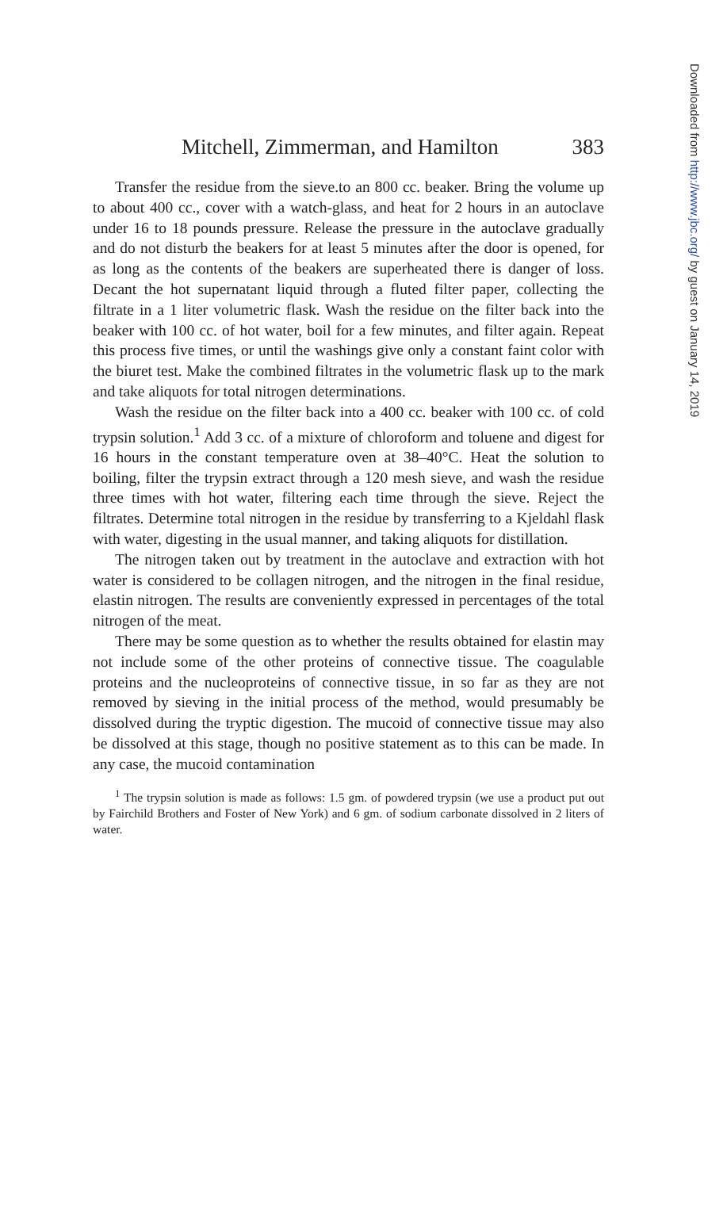Mitchell, Zimmerman, and Hamilton 383
Transfer the residue from the sieve.to an 800 cc. beaker. Bring the volume up to about 400 cc., cover with a watch-glass, and heat for 2 hours in an autoclave under 16 to 18 pounds pressure. Release the pressure in the autoclave gradually and do not disturb the beakers for at least 5 minutes after the door is opened, for as long as the contents of the beakers are superheated there is danger of loss. Decant the hot supernatant liquid through a fluted filter paper, collecting the filtrate in a 1 liter volumetric flask. Wash the residue on the filter back into the beaker with 100 cc. of hot water, boil for a few minutes, and filter again. Repeat this process five times, or until the washings give only a constant faint color with the biuret test. Make the combined filtrates in the volumetric flask up to the mark and take aliquots for total nitrogen determinations.
Wash the residue on the filter back into a 400 cc. beaker with 100 cc. of cold trypsin solution.<sup>1</sup> Add 3 cc. of a mixture of chloroform and toluene and digest for 16 hours in the constant temperature oven at 38–40°C. Heat the solution to boiling, filter the trypsin extract through a 120 mesh sieve, and wash the residue three times with hot water, filtering each time through the sieve. Reject the filtrates. Determine total nitrogen in the residue by transferring to a Kjeldahl flask with water, digesting in the usual manner, and taking aliquots for distillation.
The nitrogen taken out by treatment in the autoclave and extraction with hot water is considered to be collagen nitrogen, and the nitrogen in the final residue, elastin nitrogen. The results are conveniently expressed in percentages of the total nitrogen of the meat.
There may be some question as to whether the results obtained for elastin may not include some of the other proteins of connective tissue. The coagulable proteins and the nucleoproteins of connective tissue, in so far as they are not removed by sieving in the initial process of the method, would presumably be dissolved during the tryptic digestion. The mucoid of connective tissue may also be dissolved at this stage, though no positive statement as to this can be made. In any case, the mucoid contamination
<sup>1</sup> The trypsin solution is made as follows: 1.5 gm. of powdered trypsin (we use a product put out by Fairchild Brothers and Foster of New York) and 6 gm. of sodium carbonate dissolved in 2 liters of water.
Downloaded from http://www.jbc.org/ by guest on January 14, 2019